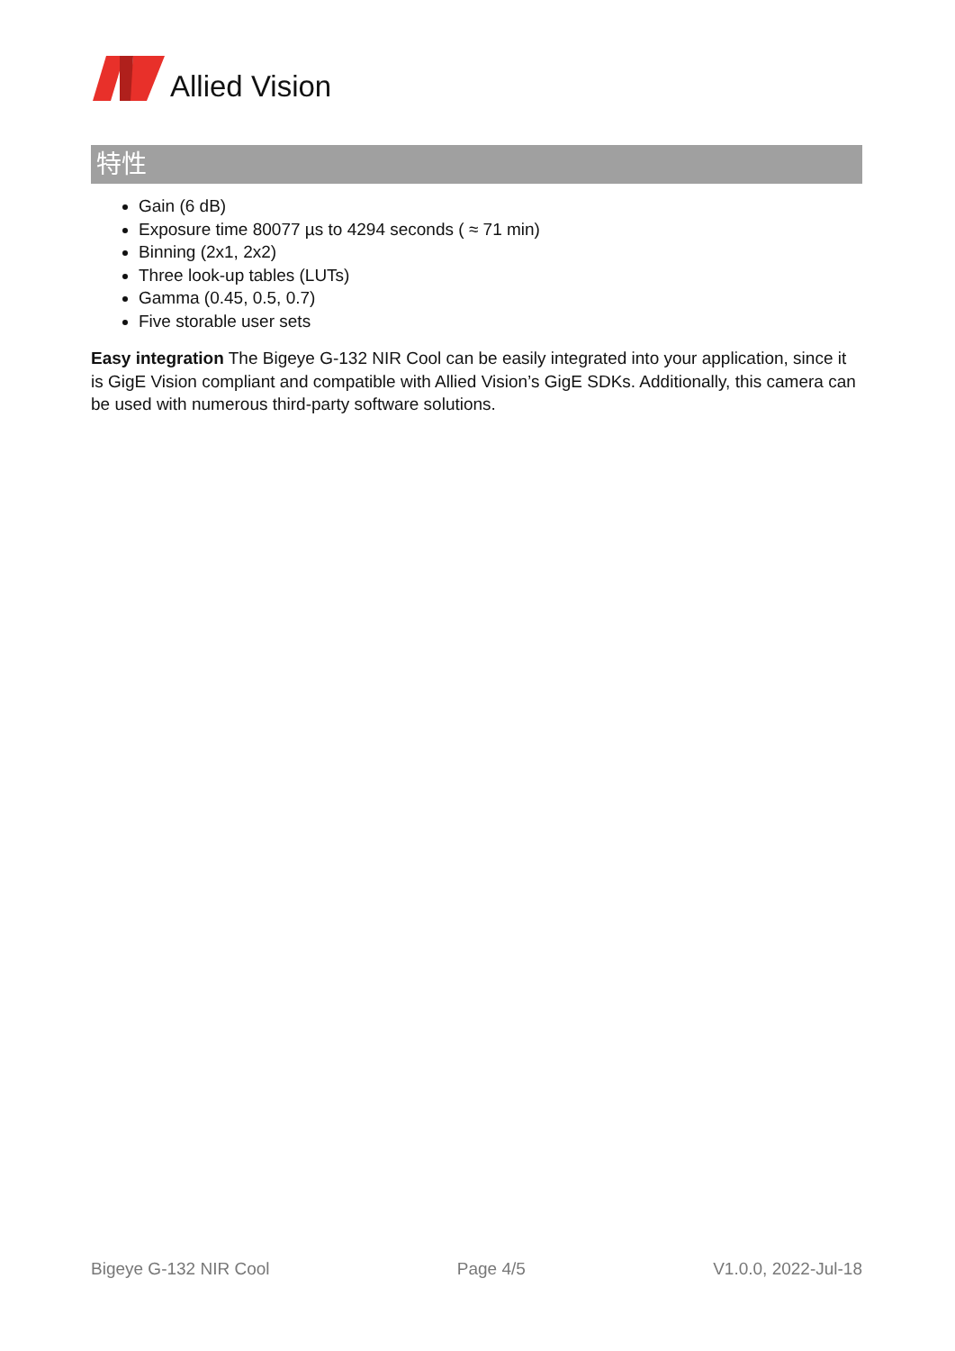Allied Vision
特性
Gain (6 dB)
Exposure time 80077 µs to 4294 seconds ( ≈ 71 min)
Binning (2x1, 2x2)
Three look-up tables (LUTs)
Gamma (0.45, 0.5, 0.7)
Five storable user sets
Easy integration The Bigeye G-132 NIR Cool can be easily integrated into your application, since it is GigE Vision compliant and compatible with Allied Vision’s GigE SDKs. Additionally, this camera can be used with numerous third-party software solutions.
Bigeye G-132 NIR Cool Page 4/5 V1.0.0, 2022-Jul-18